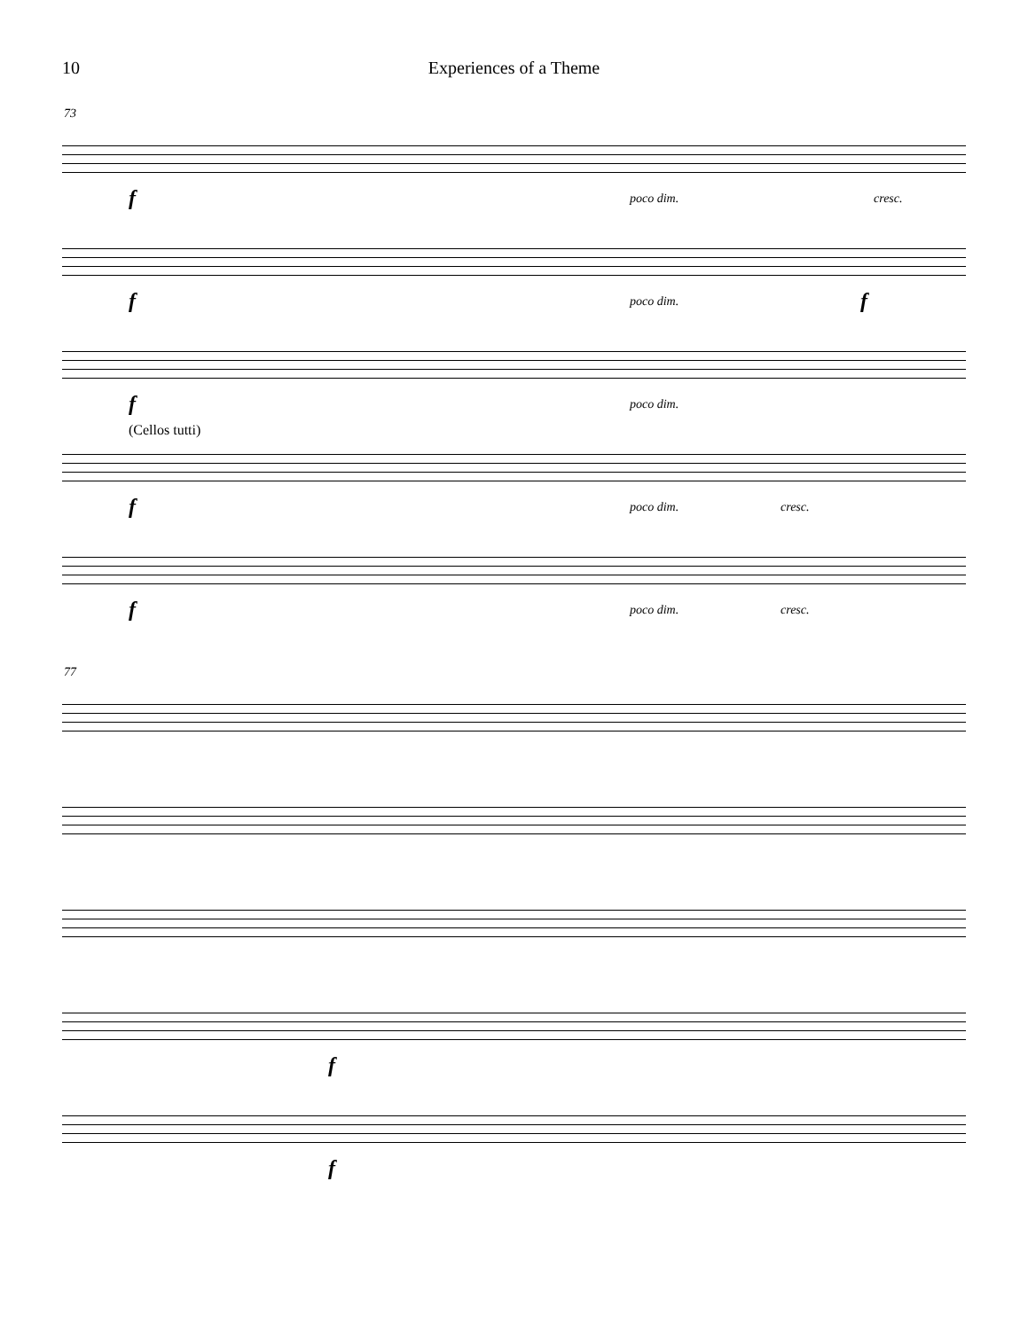10 Experiences of a Theme
73
f poco dim. cresc.
f poco dim. f
f poco dim.
(Cellos tutti)
f poco dim. cresc.
f poco dim. cresc.
77
f
f